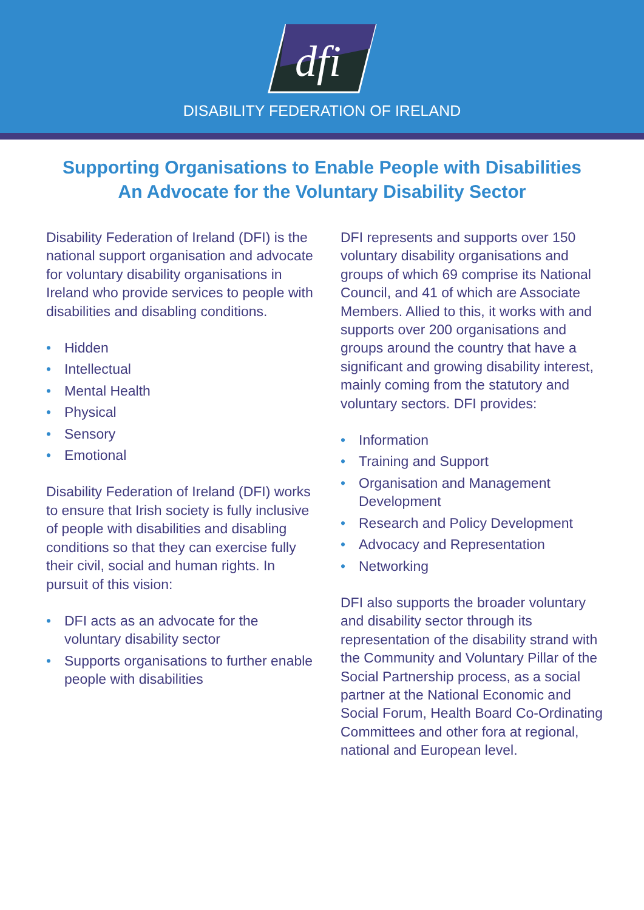dfi
DISABILITY FEDERATION OF IRELAND
Supporting Organisations to Enable People with Disabilities
An Advocate for the Voluntary Disability Sector
Disability Federation of Ireland (DFI) is the national support organisation and advocate for voluntary disability organisations in Ireland who provide services to people with disabilities and disabling conditions.
• Hidden
• Intellectual
• Mental Health
• Physical
• Sensory
• Emotional
Disability Federation of Ireland (DFI) works to ensure that Irish society is fully inclusive of people with disabilities and disabling conditions so that they can exercise fully their civil, social and human rights. In pursuit of this vision:
• DFI acts as an advocate for the voluntary disability sector
• Supports organisations to further enable people with disabilities
DFI represents and supports over 150 voluntary disability organisations and groups of which 69 comprise its National Council, and 41 of which are Associate Members. Allied to this, it works with and supports over 200 organisations and groups around the country that have a significant and growing disability interest, mainly coming from the statutory and voluntary sectors. DFI provides:
• Information
• Training and Support
• Organisation and Management Development
• Research and Policy Development
• Advocacy and Representation
• Networking
DFI also supports the broader voluntary and disability sector through its representation of the disability strand with the Community and Voluntary Pillar of the Social Partnership process, as a social partner at the National Economic and Social Forum, Health Board Co-Ordinating Committees and other fora at regional, national and European level.